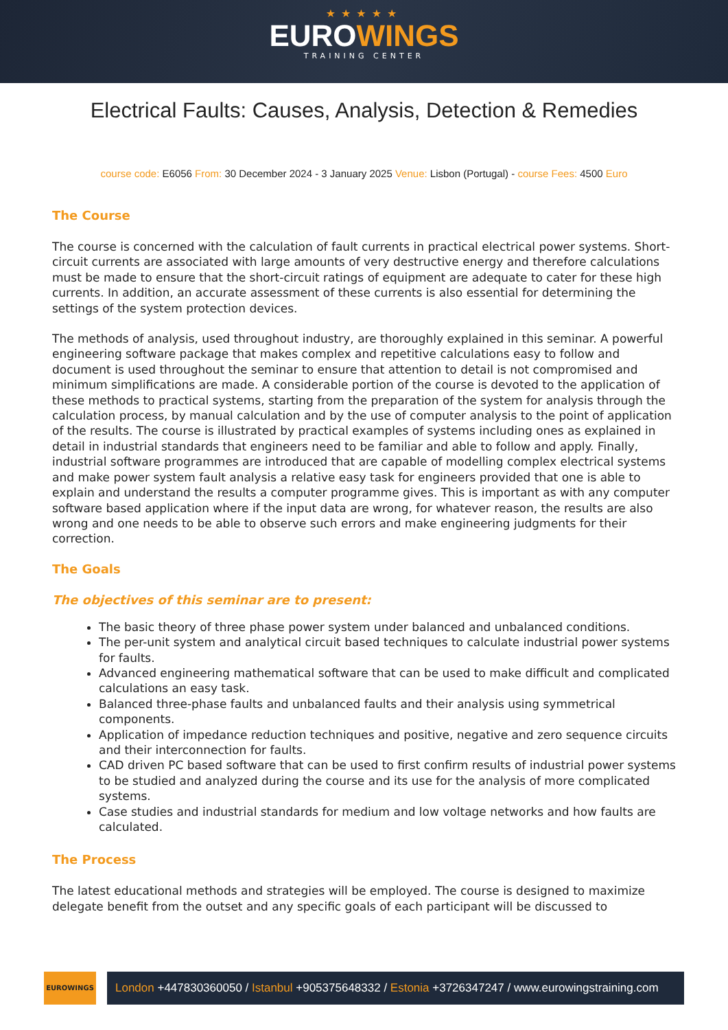★★★★★
EUROWINGS
TRAINING CENTER
Electrical Faults: Causes, Analysis, Detection & Remedies
course code: E6056 From: 30 December 2024 - 3 January 2025 Venue: Lisbon (Portugal) - course Fees: 4500 Euro
The Course
The course is concerned with the calculation of fault currents in practical electrical power systems. Short-circuit currents are associated with large amounts of very destructive energy and therefore calculations must be made to ensure that the short-circuit ratings of equipment are adequate to cater for these high currents. In addition, an accurate assessment of these currents is also essential for determining the settings of the system protection devices.
The methods of analysis, used throughout industry, are thoroughly explained in this seminar. A powerful engineering software package that makes complex and repetitive calculations easy to follow and document is used throughout the seminar to ensure that attention to detail is not compromised and minimum simplifications are made. A considerable portion of the course is devoted to the application of these methods to practical systems, starting from the preparation of the system for analysis through the calculation process, by manual calculation and by the use of computer analysis to the point of application of the results. The course is illustrated by practical examples of systems including ones as explained in detail in industrial standards that engineers need to be familiar and able to follow and apply. Finally, industrial software programmes are introduced that are capable of modelling complex electrical systems and make power system fault analysis a relative easy task for engineers provided that one is able to explain and understand the results a computer programme gives. This is important as with any computer software based application where if the input data are wrong, for whatever reason, the results are also wrong and one needs to be able to observe such errors and make engineering judgments for their correction.
The Goals
The objectives of this seminar are to present:
The basic theory of three phase power system under balanced and unbalanced conditions.
The per-unit system and analytical circuit based techniques to calculate industrial power systems for faults.
Advanced engineering mathematical software that can be used to make difficult and complicated calculations an easy task.
Balanced three-phase faults and unbalanced faults and their analysis using symmetrical components.
Application of impedance reduction techniques and positive, negative and zero sequence circuits and their interconnection for faults.
CAD driven PC based software that can be used to first confirm results of industrial power systems to be studied and analyzed during the course and its use for the analysis of more complicated systems.
Case studies and industrial standards for medium and low voltage networks and how faults are calculated.
The Process
The latest educational methods and strategies will be employed. The course is designed to maximize delegate benefit from the outset and any specific goals of each participant will be discussed to
EUROWINGS
London +447830360050 / Istanbul +905375648332 / Estonia +3726347247 / www.eurowingstraining.com